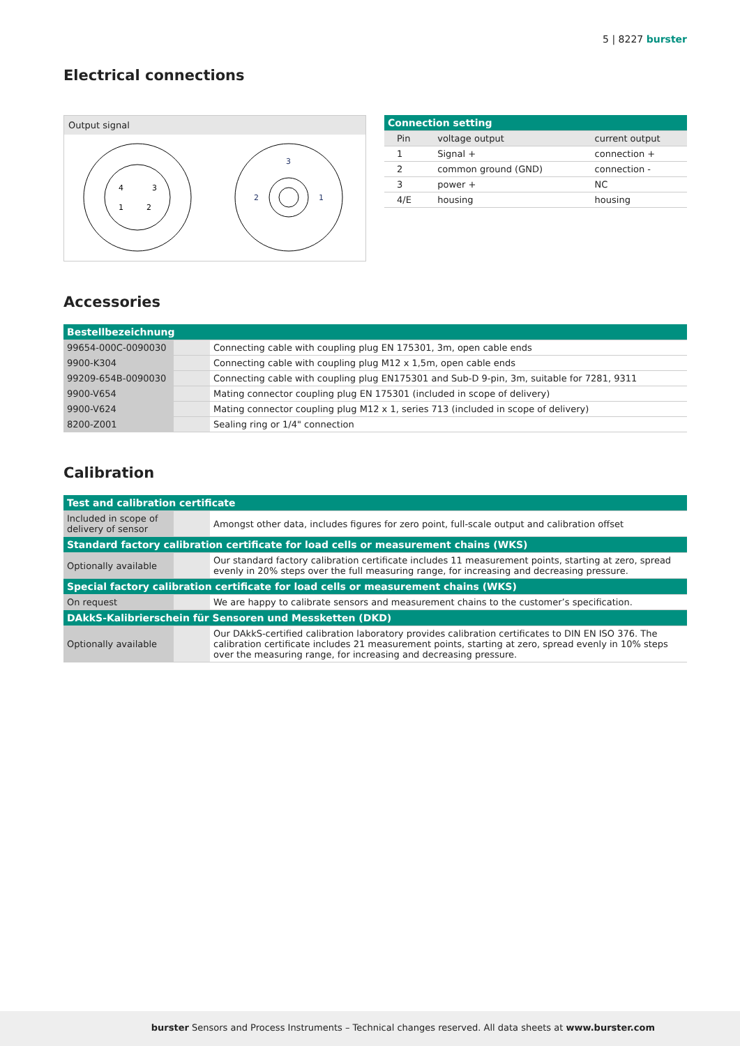5 | 8227 burster
Electrical connections
Output signal
4
3
1
2
3
2
1
| Connection setting | | |
| --- | --- | --- |
| Pin | voltage output | current output |
| 1 | Signal + | connection + |
| 2 | common ground (GND) | connection - |
| 3 | power + | NC |
| 4/E | housing | housing |
Accessories
| Bestellbezeichnung | | |
| --- | --- | --- |
| 99654-000C-0090030 | | Connecting cable with coupling plug EN 175301, 3m, open cable ends |
| 9900-K304 | | Connecting cable with coupling plug M12 x 1,5m, open cable ends |
| 99209-654B-0090030 | | Connecting cable with coupling plug EN175301 and Sub-D 9-pin, 3m, suitable for 7281, 9311 |
| 9900-V654 | | Mating connector coupling plug EN 175301 (included in scope of delivery) |
| 9900-V624 | | Mating connector coupling plug M12 x 1, series 713 (included in scope of delivery) |
| 8200-Z001 | | Sealing ring or 1/4" connection |
Calibration
| Test and calibration certificate | | |
| --- | --- | --- |
| Included in scope of delivery of sensor | | Amongst other data, includes figures for zero point, full-scale output and calibration offset |
| Standard factory calibration certificate for load cells or measurement chains (WKS) | | |
| Optionally available | | Our standard factory calibration certificate includes 11 measurement points, starting at zero, spread evenly in 20% steps over the full measuring range, for increasing and decreasing pressure. |
| Special factory calibration certificate for load cells or measurement chains (WKS) | | |
| On request | | We are happy to calibrate sensors and measurement chains to the customer’s specification. |
| DAkkS-Kalibrierschein für Sensoren und Messketten (DKD) | | |
| Optionally available | | Our DAkkS-certified calibration laboratory provides calibration certificates to DIN EN ISO 376. The calibration certificate includes 21 measurement points, starting at zero, spread evenly in 10% steps over the measuring range, for increasing and decreasing pressure. |
burster Sensors and Process Instruments – Technical changes reserved. All data sheets at www.burster.com